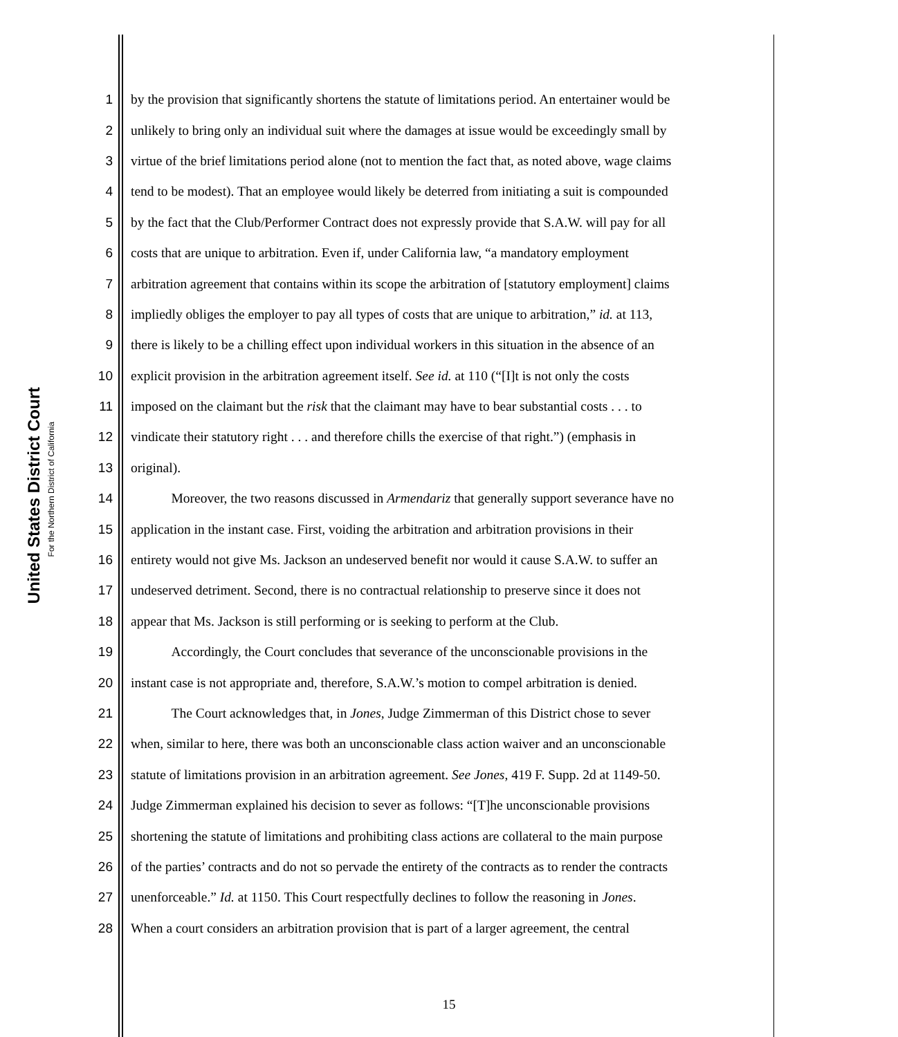United States District Court
For the Northern District of California
1 by the provision that significantly shortens the statute of limitations period. An entertainer would be
2 unlikely to bring only an individual suit where the damages at issue would be exceedingly small by
3 virtue of the brief limitations period alone (not to mention the fact that, as noted above, wage claims
4 tend to be modest). That an employee would likely be deterred from initiating a suit is compounded
5 by the fact that the Club/Performer Contract does not expressly provide that S.A.W. will pay for all
6 costs that are unique to arbitration. Even if, under California law, “a mandatory employment
7 arbitration agreement that contains within its scope the arbitration of [statutory employment] claims
8 impliedly obliges the employer to pay all types of costs that are unique to arbitration,” id. at 113,
9 there is likely to be a chilling effect upon individual workers in this situation in the absence of an
10 explicit provision in the arbitration agreement itself. See id. at 110 (“[I]t is not only the costs
11 imposed on the claimant but the risk that the claimant may have to bear substantial costs . . . to
12 vindicate their statutory right . . . and therefore chills the exercise of that right.”) (emphasis in
13 original).
14 Moreover, the two reasons discussed in Armendariz that generally support severance have no
15 application in the instant case. First, voiding the arbitration and arbitration provisions in their
16 entirety would not give Ms. Jackson an undeserved benefit nor would it cause S.A.W. to suffer an
17 undeserved detriment. Second, there is no contractual relationship to preserve since it does not
18 appear that Ms. Jackson is still performing or is seeking to perform at the Club.
19 Accordingly, the Court concludes that severance of the unconscionable provisions in the
20 instant case is not appropriate and, therefore, S.A.W.’s motion to compel arbitration is denied.
21 The Court acknowledges that, in Jones, Judge Zimmerman of this District chose to sever
22 when, similar to here, there was both an unconscionable class action waiver and an unconscionable
23 statute of limitations provision in an arbitration agreement. See Jones, 419 F. Supp. 2d at 1149-50.
24 Judge Zimmerman explained his decision to sever as follows: “[T]he unconscionable provisions
25 shortening the statute of limitations and prohibiting class actions are collateral to the main purpose
26 of the parties’ contracts and do not so pervade the entirety of the contracts as to render the contracts
27 unenforceable.” Id. at 1150. This Court respectfully declines to follow the reasoning in Jones.
28 When a court considers an arbitration provision that is part of a larger agreement, the central
15